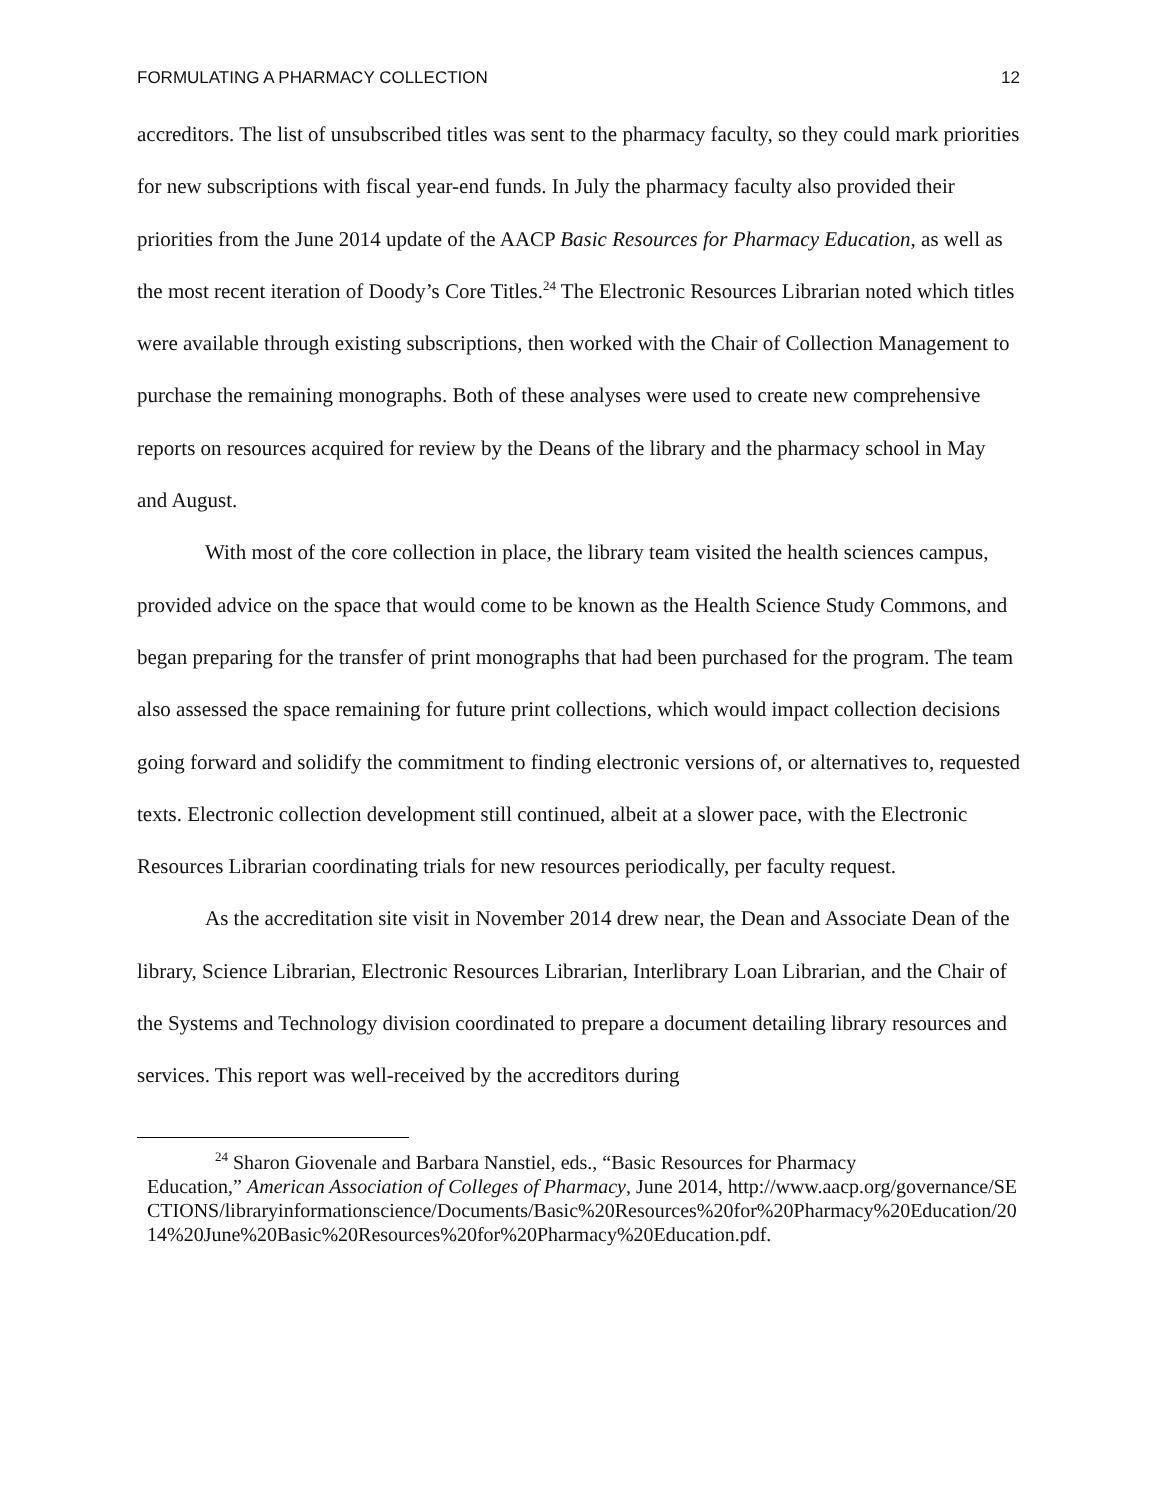FORMULATING A PHARMACY COLLECTION 12
accreditors. The list of unsubscribed titles was sent to the pharmacy faculty, so they could mark priorities for new subscriptions with fiscal year-end funds. In July the pharmacy faculty also provided their priorities from the June 2014 update of the AACP Basic Resources for Pharmacy Education, as well as the most recent iteration of Doody’s Core Titles.<sup>24</sup> The Electronic Resources Librarian noted which titles were available through existing subscriptions, then worked with the Chair of Collection Management to purchase the remaining monographs. Both of these analyses were used to create new comprehensive reports on resources acquired for review by the Deans of the library and the pharmacy school in May and August.
With most of the core collection in place, the library team visited the health sciences campus, provided advice on the space that would come to be known as the Health Science Study Commons, and began preparing for the transfer of print monographs that had been purchased for the program. The team also assessed the space remaining for future print collections, which would impact collection decisions going forward and solidify the commitment to finding electronic versions of, or alternatives to, requested texts. Electronic collection development still continued, albeit at a slower pace, with the Electronic Resources Librarian coordinating trials for new resources periodically, per faculty request.
As the accreditation site visit in November 2014 drew near, the Dean and Associate Dean of the library, Science Librarian, Electronic Resources Librarian, Interlibrary Loan Librarian, and the Chair of the Systems and Technology division coordinated to prepare a document detailing library resources and services. This report was well-received by the accreditors during
<sup>24</sup> Sharon Giovenale and Barbara Nanstiel, eds., “Basic Resources for Pharmacy
Education,” American Association of Colleges of Pharmacy, June 2014, http://www.aacp.org/governance/SECTIONS/libraryinformationscience/Documents/Basic%20Resources%20for%20Pharmacy%20Education/2014%20June%20Basic%20Resources%20for%20Pharmacy%20Education.pdf.